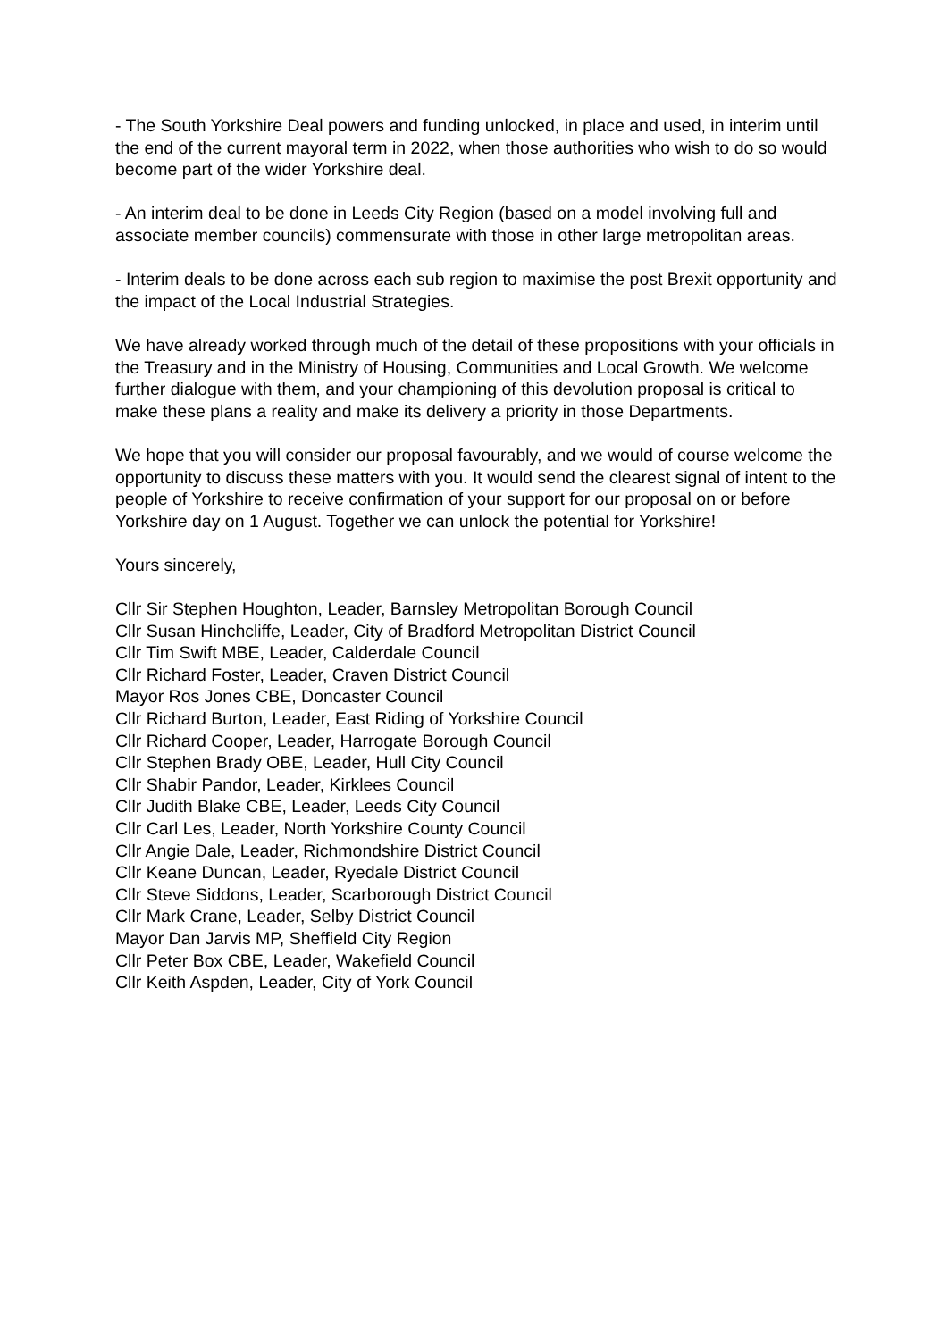- The South Yorkshire Deal powers and funding unlocked, in place and used, in interim until the end of the current mayoral term in 2022, when those authorities who wish to do so would become part of the wider Yorkshire deal.
- An interim deal to be done in Leeds City Region (based on a model involving full and associate member councils) commensurate with those in other large metropolitan areas.
- Interim deals to be done across each sub region to maximise the post Brexit opportunity and the impact of the Local Industrial Strategies.
We have already worked through much of the detail of these propositions with your officials in the Treasury and in the Ministry of Housing, Communities and Local Growth. We welcome further dialogue with them, and your championing of this devolution proposal is critical to make these plans a reality and make its delivery a priority in those Departments.
We hope that you will consider our proposal favourably, and we would of course welcome the opportunity to discuss these matters with you. It would send the clearest signal of intent to the people of Yorkshire to receive confirmation of your support for our proposal on or before Yorkshire day on 1 August. Together we can unlock the potential for Yorkshire!
Yours sincerely,
Cllr Sir Stephen Houghton, Leader, Barnsley Metropolitan Borough Council
Cllr Susan Hinchcliffe, Leader, City of Bradford Metropolitan District Council
Cllr Tim Swift MBE, Leader, Calderdale Council
Cllr Richard Foster, Leader, Craven District Council
Mayor Ros Jones CBE, Doncaster Council
Cllr Richard Burton, Leader, East Riding of Yorkshire Council
Cllr Richard Cooper, Leader, Harrogate Borough Council
Cllr Stephen Brady OBE, Leader, Hull City Council
Cllr Shabir Pandor, Leader, Kirklees Council
Cllr Judith Blake CBE, Leader, Leeds City Council
Cllr Carl Les, Leader, North Yorkshire County Council
Cllr Angie Dale, Leader, Richmondshire District Council
Cllr Keane Duncan, Leader, Ryedale District Council
Cllr Steve Siddons, Leader, Scarborough District Council
Cllr Mark Crane, Leader, Selby District Council
Mayor Dan Jarvis MP, Sheffield City Region
Cllr Peter Box CBE, Leader, Wakefield Council
Cllr Keith Aspden, Leader, City of York Council